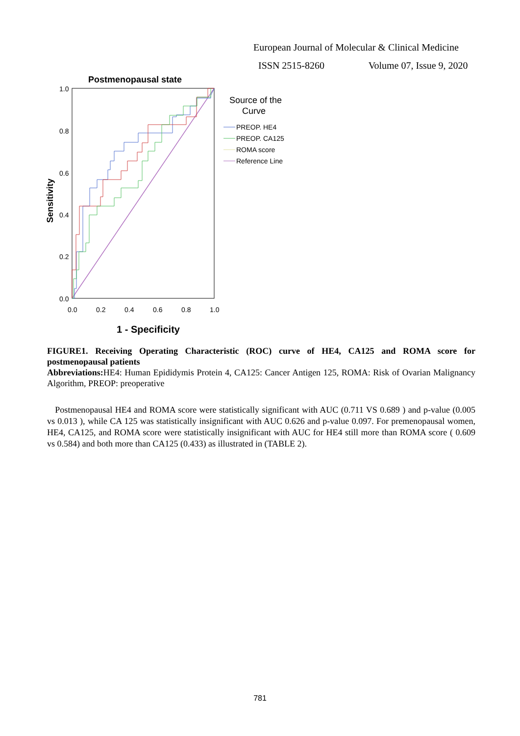European Journal of Molecular & Clinical Medicine
ISSN 2515-8260 Volume 07, Issue 9, 2020
Postmenopausal state
1.0
0.8
0.6
0.4
0.2
0.0
0.0
0.2
0.4
0.6
0.8
1.0
1 - Specificity
Sensitivity
Source of the
Curve
PREOP. HE4
PREOP. CA125
ROMA score
Reference Line
FIGURE1. Receiving Operating Characteristic (ROC) curve of HE4, CA125 and ROMA score for postmenopausal patients
Abbreviations: HE4: Human Epididymis Protein 4, CA125: Cancer Antigen 125, ROMA: Risk of Ovarian Malignancy Algorithm, PREOP: preoperative
Postmenopausal HE4 and ROMA score were statistically significant with AUC (0.711 VS 0.689 ) and p-value (0.005 vs 0.013 ), while CA 125 was statistically insignificant with AUC 0.626 and p-value 0.097. For premenopausal women, HE4, CA125, and ROMA score were statistically insignificant with AUC for HE4 still more than ROMA score ( 0.609 vs 0.584) and both more than CA125 (0.433) as illustrated in (TABLE 2).
781